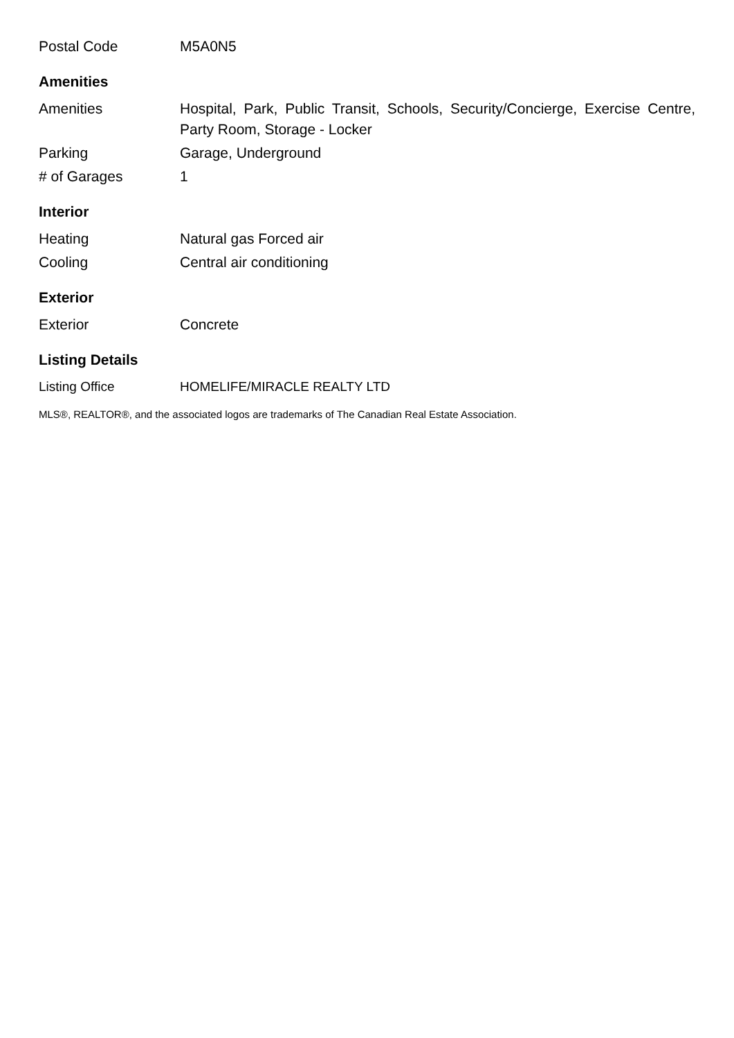| Postal Code | M5A0N5 |
Amenities
| Amenities | Hospital, Park, Public Transit, Schools, Security/Concierge, Exercise Centre, Party Room, Storage - Locker |
| Parking | Garage, Underground |
| # of Garages | 1 |
Interior
| Heating | Natural gas Forced air |
| Cooling | Central air conditioning |
Exterior
| Exterior | Concrete |
Listing Details
| Listing Office | HOMELIFE/MIRACLE REALTY LTD |
MLS®, REALTOR®, and the associated logos are trademarks of The Canadian Real Estate Association.